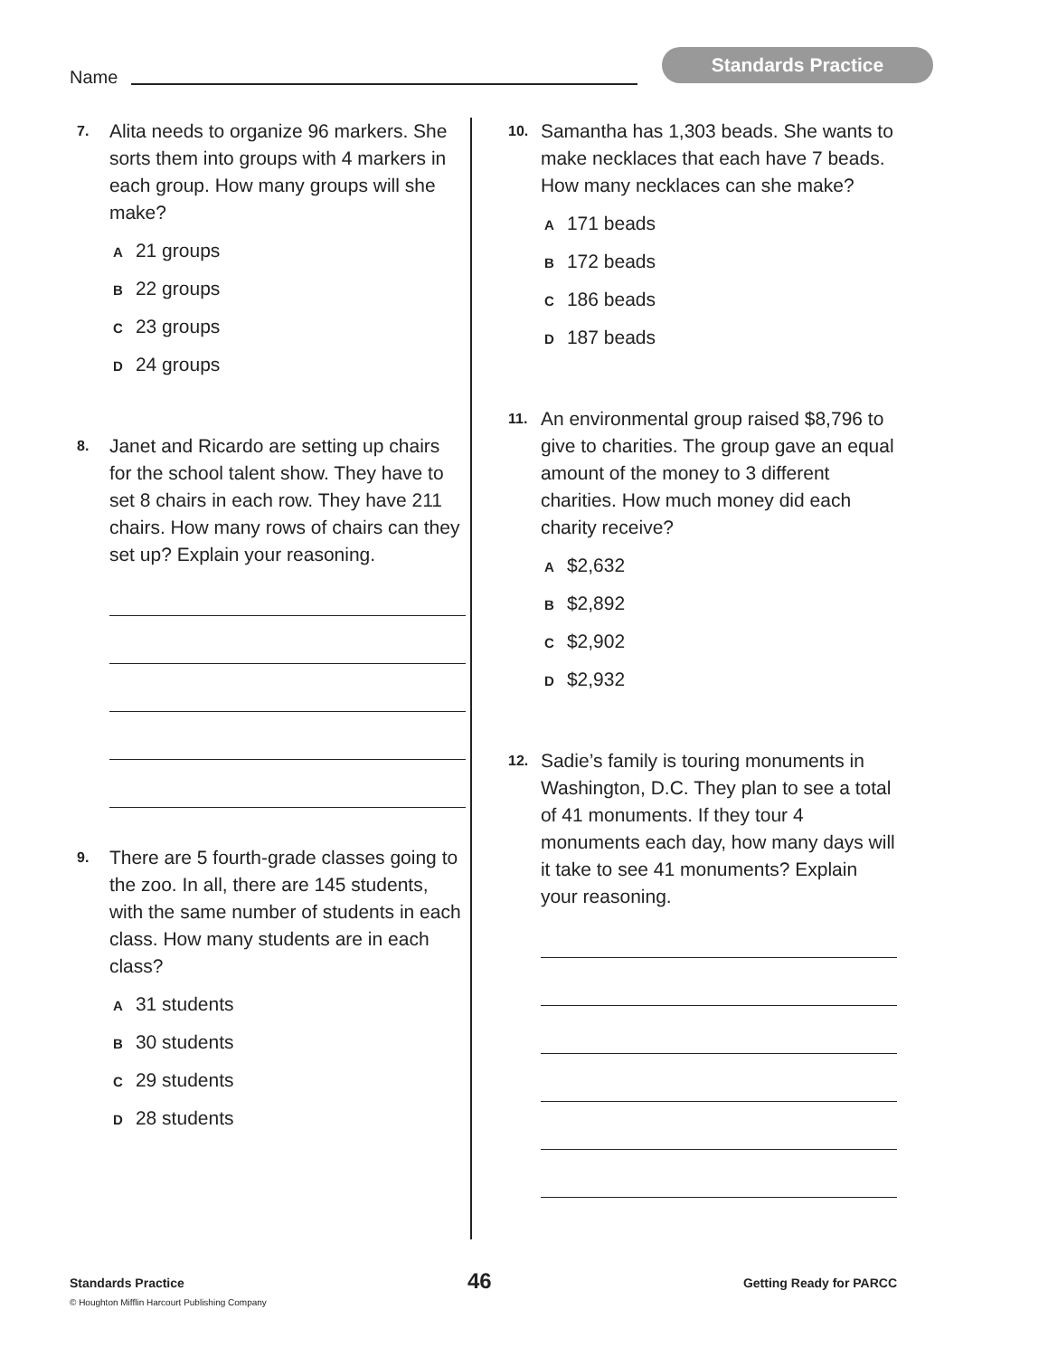Name
Standards Practice
7.
Alita needs to organize 96 markers. She sorts them into groups with 4 markers in each group. How many groups will she make?
A 21 groups
B 22 groups
C 23 groups
D 24 groups
8.
Janet and Ricardo are setting up chairs for the school talent show. They have to set 8 chairs in each row. They have 211 chairs. How many rows of chairs can they set up? Explain your reasoning.
9.
There are 5 fourth-grade classes going to the zoo. In all, there are 145 students, with the same number of students in each class. How many students are in each class?
A 31 students
B 30 students
C 29 students
D 28 students
10.
Samantha has 1,303 beads. She wants to make necklaces that each have 7 beads. How many necklaces can she make?
A 171 beads
B 172 beads
C 186 beads
D 187 beads
11.
An environmental group raised $8,796 to give to charities. The group gave an equal amount of the money to 3 different charities. How much money did each charity receive?
A $2,632
B $2,892
C $2,902
D $2,932
12.
Sadie’s family is touring monuments in Washington, D.C. They plan to see a total of 41 monuments. If they tour 4 monuments each day, how many days will it take to see 41 monuments? Explain your reasoning.
Standards Practice 46 Getting Ready for PARCC
© Houghton Mifflin Harcourt Publishing Company